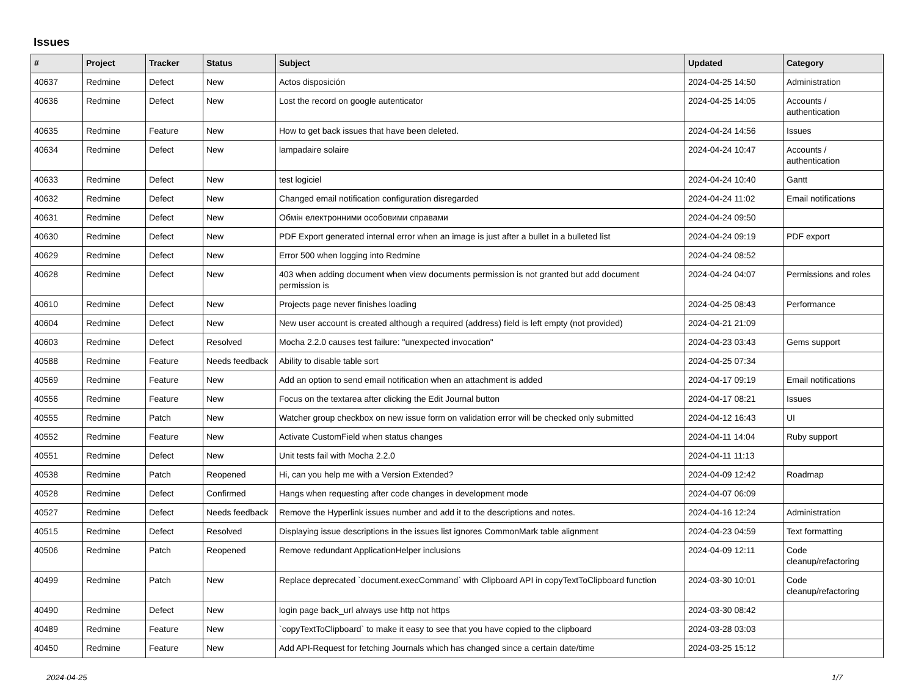Issues
| # | Project | Tracker | Status | Subject | Updated | Category |
| --- | --- | --- | --- | --- | --- | --- |
| 40637 | Redmine | Defect | New | Actos disposición | 2024-04-25 14:50 | Administration |
| 40636 | Redmine | Defect | New | Lost the record on google autenticator | 2024-04-25 14:05 | Accounts / authentication |
| 40635 | Redmine | Feature | New | How to get back issues that have been deleted. | 2024-04-24 14:56 | Issues |
| 40634 | Redmine | Defect | New | lampadaire solaire | 2024-04-24 10:47 | Accounts / authentication |
| 40633 | Redmine | Defect | New | test logiciel | 2024-04-24 10:40 | Gantt |
| 40632 | Redmine | Defect | New | Changed email notification configuration disregarded | 2024-04-24 11:02 | Email notifications |
| 40631 | Redmine | Defect | New | Обмін електронними особовими справами | 2024-04-24 09:50 | |
| 40630 | Redmine | Defect | New | PDF Export generated internal error when an image is just after a bullet in a bulleted list | 2024-04-24 09:19 | PDF export |
| 40629 | Redmine | Defect | New | Error 500 when logging into Redmine | 2024-04-24 08:52 | |
| 40628 | Redmine | Defect | New | 403 when adding document when view documents permission is not granted but add document permission is | 2024-04-24 04:07 | Permissions and roles |
| 40610 | Redmine | Defect | New | Projects page never finishes loading | 2024-04-25 08:43 | Performance |
| 40604 | Redmine | Defect | New | New user account is created although a required (address) field is left empty (not provided) | 2024-04-21 21:09 | |
| 40603 | Redmine | Defect | Resolved | Mocha 2.2.0 causes test failure: "unexpected invocation" | 2024-04-23 03:43 | Gems support |
| 40588 | Redmine | Feature | Needs feedback | Ability to disable table sort | 2024-04-25 07:34 | |
| 40569 | Redmine | Feature | New | Add an option to send email notification when an attachment is added | 2024-04-17 09:19 | Email notifications |
| 40556 | Redmine | Feature | New | Focus on the textarea after clicking the Edit Journal button | 2024-04-17 08:21 | Issues |
| 40555 | Redmine | Patch | New | Watcher group checkbox on new issue form on validation error will be checked only submitted | 2024-04-12 16:43 | UI |
| 40552 | Redmine | Feature | New | Activate CustomField when status changes | 2024-04-11 14:04 | Ruby support |
| 40551 | Redmine | Defect | New | Unit tests fail with Mocha 2.2.0 | 2024-04-11 11:13 | |
| 40538 | Redmine | Patch | Reopened | Hi, can you help me with a Version Extended? | 2024-04-09 12:42 | Roadmap |
| 40528 | Redmine | Defect | Confirmed | Hangs when requesting after code changes in development mode | 2024-04-07 06:09 | |
| 40527 | Redmine | Defect | Needs feedback | Remove the Hyperlink issues number and add it to the descriptions and notes. | 2024-04-16 12:24 | Administration |
| 40515 | Redmine | Defect | Resolved | Displaying issue descriptions in the issues list ignores CommonMark table alignment | 2024-04-23 04:59 | Text formatting |
| 40506 | Redmine | Patch | Reopened | Remove redundant ApplicationHelper inclusions | 2024-04-09 12:11 | Code cleanup/refactoring |
| 40499 | Redmine | Patch | New | Replace deprecated `document.execCommand` with Clipboard API in copyTextToClipboard function | 2024-03-30 10:01 | Code cleanup/refactoring |
| 40490 | Redmine | Defect | New | login page back_url always use http not https | 2024-03-30 08:42 | |
| 40489 | Redmine | Feature | New | `copyTextToClipboard` to make it easy to see that you have copied to the clipboard | 2024-03-28 03:03 | |
| 40450 | Redmine | Feature | New | Add API-Request for fetching Journals which has changed since a certain date/time | 2024-03-25 15:12 | |
2024-04-25 1/7